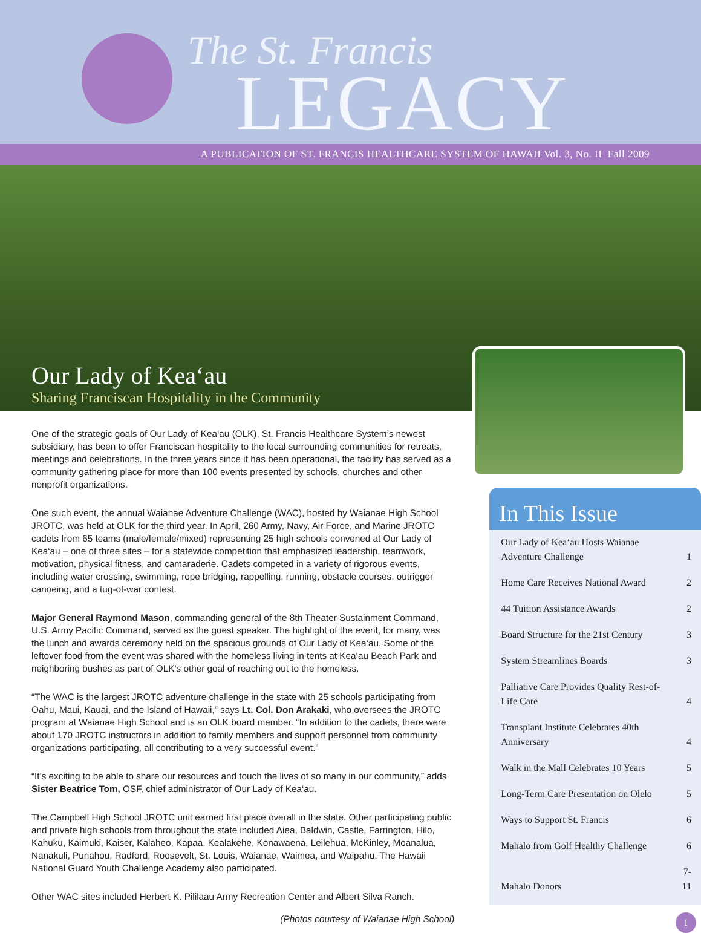The St. Francis
LEGACY
A PUBLICATION OF ST. FRANCIS HEALTHCARE SYSTEM OF HAWAII Vol. 3, No. II Fall 2009
Our Lady of Kea‘au
Sharing Franciscan Hospitality in the Community
One of the strategic goals of Our Lady of Kea‘au (OLK), St. Francis Healthcare System’s newest subsidiary, has been to offer Franciscan hospitality to the local surrounding communities for retreats, meetings and celebrations. In the three years since it has been operational, the facility has served as a community gathering place for more than 100 events presented by schools, churches and other nonprofit organizations.
One such event, the annual Waianae Adventure Challenge (WAC), hosted by Waianae High School JROTC, was held at OLK for the third year. In April, 260 Army, Navy, Air Force, and Marine JROTC cadets from 65 teams (male/female/mixed) representing 25 high schools convened at Our Lady of Kea‘au – one of three sites – for a statewide competition that emphasized leadership, teamwork, motivation, physical fitness, and camaraderie. Cadets competed in a variety of rigorous events, including water crossing, swimming, rope bridging, rappelling, running, obstacle courses, outrigger canoeing, and a tug-of-war contest.
Major General Raymond Mason, commanding general of the 8th Theater Sustainment Command, U.S. Army Pacific Command, served as the guest speaker. The highlight of the event, for many, was the lunch and awards ceremony held on the spacious grounds of Our Lady of Kea‘au. Some of the leftover food from the event was shared with the homeless living in tents at Kea‘au Beach Park and neighboring bushes as part of OLK’s other goal of reaching out to the homeless.
“The WAC is the largest JROTC adventure challenge in the state with 25 schools participating from Oahu, Maui, Kauai, and the Island of Hawaii,” says Lt. Col. Don Arakaki, who oversees the JROTC program at Waianae High School and is an OLK board member. “In addition to the cadets, there were about 170 JROTC instructors in addition to family members and support personnel from community organizations participating, all contributing to a very successful event.”
“It’s exciting to be able to share our resources and touch the lives of so many in our community,” adds Sister Beatrice Tom, OSF, chief administrator of Our Lady of Kea‘au.
The Campbell High School JROTC unit earned first place overall in the state. Other participating public and private high schools from throughout the state included Aiea, Baldwin, Castle, Farrington, Hilo, Kahuku, Kaimuki, Kaiser, Kalaheo, Kapaa, Kealakehe, Konawaena, Leilehua, McKinley, Moanalua, Nanakuli, Punahou, Radford, Roosevelt, St. Louis, Waianae, Waimea, and Waipahu. The Hawaii National Guard Youth Challenge Academy also participated.
Other WAC sites included Herbert K. Pililaau Army Recreation Center and Albert Silva Ranch.
(Photos courtesy of Waianae High School)
In This Issue
| Our Lady of Kea‘au Hosts Waianae Adventure Challenge | 1 |
| Home Care Receives National Award | 2 |
| 44 Tuition Assistance Awards | 2 |
| Board Structure for the 21st Century | 3 |
| System Streamlines Boards | 3 |
| Palliative Care Provides Quality Rest-of-Life Care | 4 |
| Transplant Institute Celebrates 40th Anniversary | 4 |
| Walk in the Mall Celebrates 10 Years | 5 |
| Long-Term Care Presentation on Olelo | 5 |
| Ways to Support St. Francis | 6 |
| Mahalo from Golf Healthy Challenge | 6 |
| Mahalo Donors | 7-11 |
1